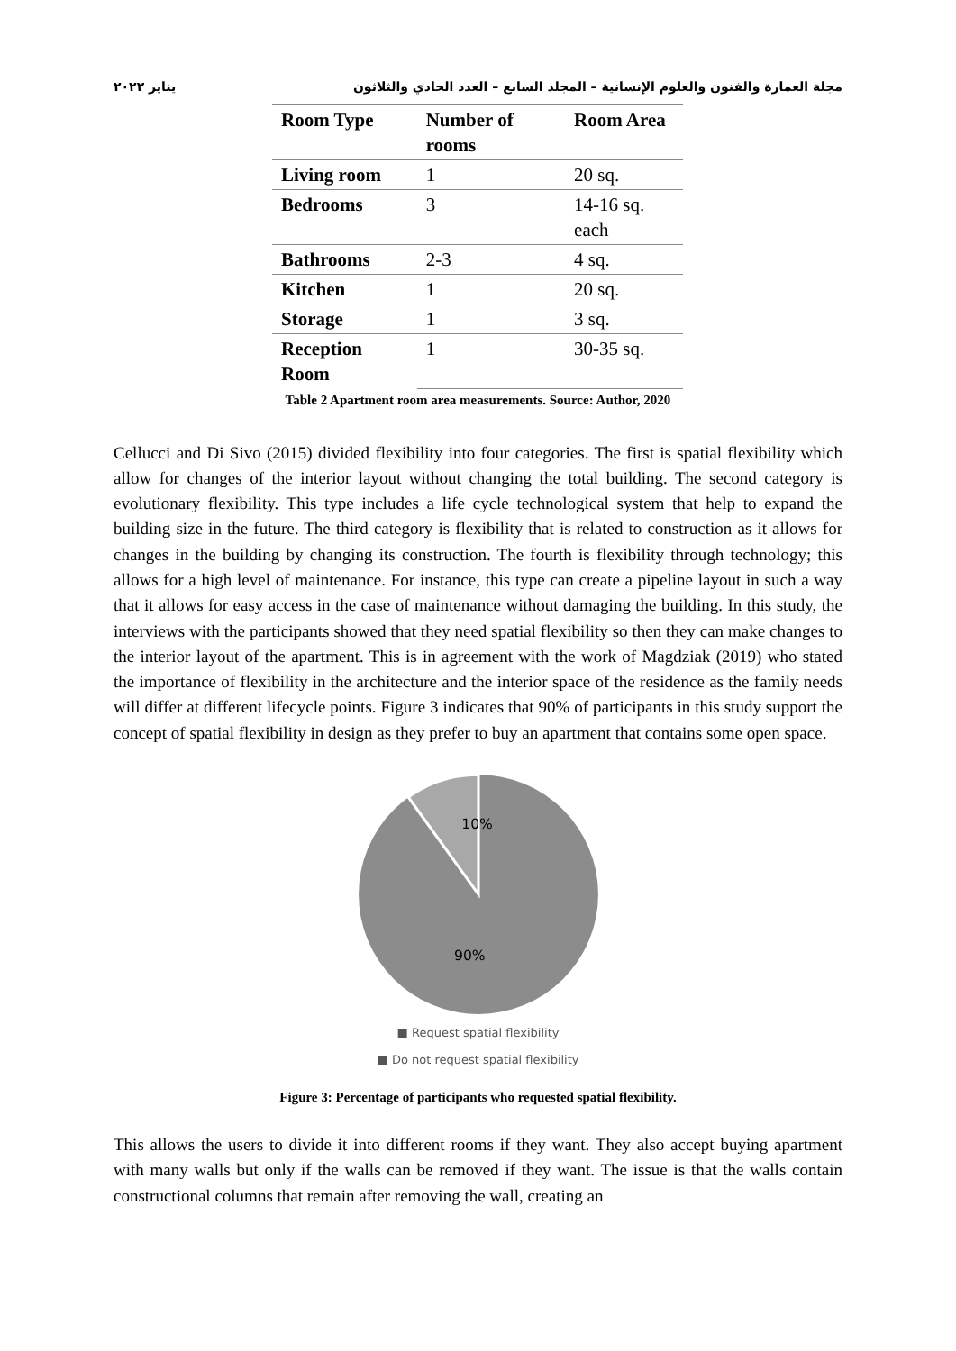مجلة العمارة والفنون والعلوم الإنسانية – المجلد السابع – العدد الحادي والثلاثون يناير ٢٠٢٢
| Room Type | Number of rooms | Room Area |
| --- | --- | --- |
| Living room | 1 | 20 sq. |
| Bedrooms | 3 | 14-16 sq. each |
| Bathrooms | 2-3 | 4 sq. |
| Kitchen | 1 | 20 sq. |
| Storage | 1 | 3 sq. |
| Reception Room | 1 | 30-35 sq. |
Table 2 Apartment room area measurements. Source: Author, 2020
Cellucci and Di Sivo (2015) divided flexibility into four categories. The first is spatial flexibility which allow for changes of the interior layout without changing the total building. The second category is evolutionary flexibility. This type includes a life cycle technological system that help to expand the building size in the future. The third category is flexibility that is related to construction as it allows for changes in the building by changing its construction. The fourth is flexibility through technology; this allows for a high level of maintenance. For instance, this type can create a pipeline layout in such a way that it allows for easy access in the case of maintenance without damaging the building. In this study, the interviews with the participants showed that they need spatial flexibility so then they can make changes to the interior layout of the apartment. This is in agreement with the work of Magdziak (2019) who stated the importance of flexibility in the architecture and the interior space of the residence as the family needs will differ at different lifecycle points. Figure 3 indicates that 90% of participants in this study support the concept of spatial flexibility in design as they prefer to buy an apartment that contains some open space.
10%
90%
■ Request spatial flexibility
■ Do not request spatial flexibility
Figure 3: Percentage of participants who requested spatial flexibility.
This allows the users to divide it into different rooms if they want. They also accept buying apartment with many walls but only if the walls can be removed if they want. The issue is that the walls contain constructional columns that remain after removing the wall, creating an